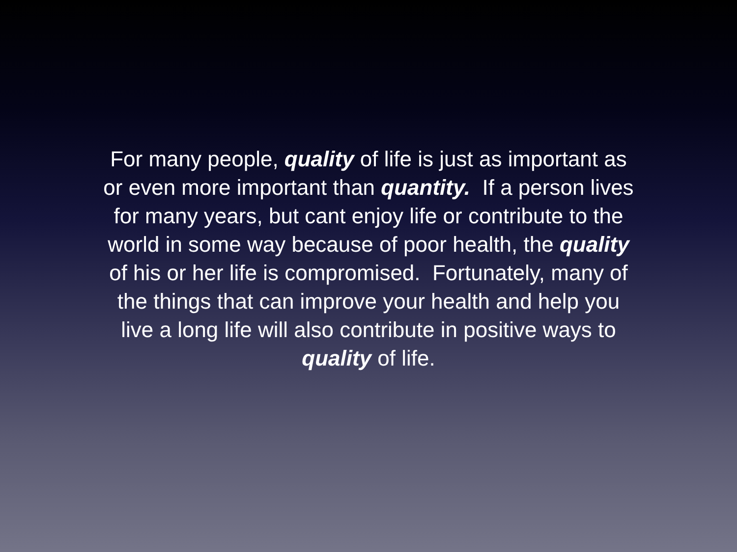For many people, quality of life is just as important as
or even more important than quantity. If a person lives
for many years, but cant enjoy life or contribute to the
world in some way because of poor health, the quality
of his or her life is compromised. Fortunately, many of
the things that can improve your health and help you
live a long life will also contribute in positive ways to
quality of life.